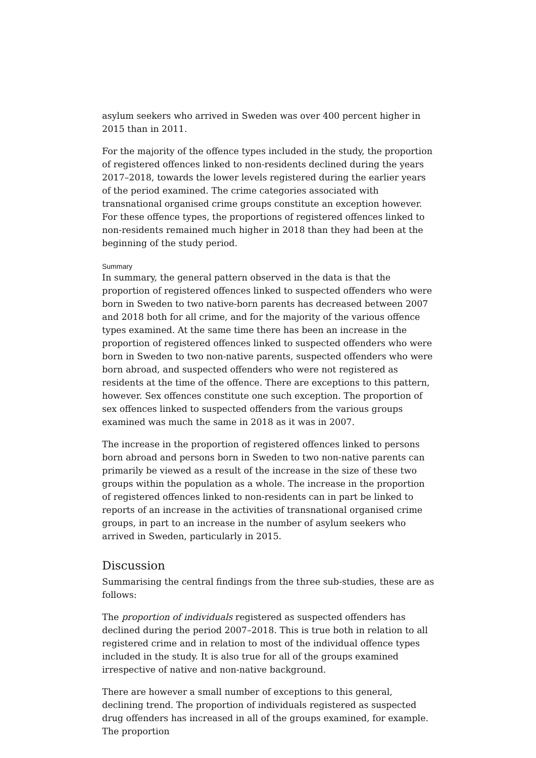asylum seekers who arrived in Sweden was over 400 percent higher in 2015 than in 2011.
For the majority of the offence types included in the study, the proportion of registered offences linked to non-residents declined during the years 2017–2018, towards the lower levels registered during the earlier years of the period examined. The crime categories associated with transnational organised crime groups constitute an exception however. For these offence types, the proportions of registered offences linked to non-residents remained much higher in 2018 than they had been at the beginning of the study period.
Summary
In summary, the general pattern observed in the data is that the proportion of registered offences linked to suspected offenders who were born in Sweden to two native-born parents has decreased between 2007 and 2018 both for all crime, and for the majority of the various offence types examined. At the same time there has been an increase in the proportion of registered offences linked to suspected offenders who were born in Sweden to two non-native parents, suspected offenders who were born abroad, and suspected offenders who were not registered as residents at the time of the offence. There are exceptions to this pattern, however. Sex offences constitute one such exception. The proportion of sex offences linked to suspected offenders from the various groups examined was much the same in 2018 as it was in 2007.
The increase in the proportion of registered offences linked to persons born abroad and persons born in Sweden to two non-native parents can primarily be viewed as a result of the increase in the size of these two groups within the population as a whole. The increase in the proportion of registered offences linked to non-residents can in part be linked to reports of an increase in the activities of transnational organised crime groups, in part to an increase in the number of asylum seekers who arrived in Sweden, particularly in 2015.
Discussion
Summarising the central findings from the three sub-studies, these are as follows:
The proportion of individuals registered as suspected offenders has declined during the period 2007–2018. This is true both in relation to all registered crime and in relation to most of the individual offence types included in the study. It is also true for all of the groups examined irrespective of native and non-native background.
There are however a small number of exceptions to this general, declining trend. The proportion of individuals registered as suspected drug offenders has increased in all of the groups examined, for example. The proportion